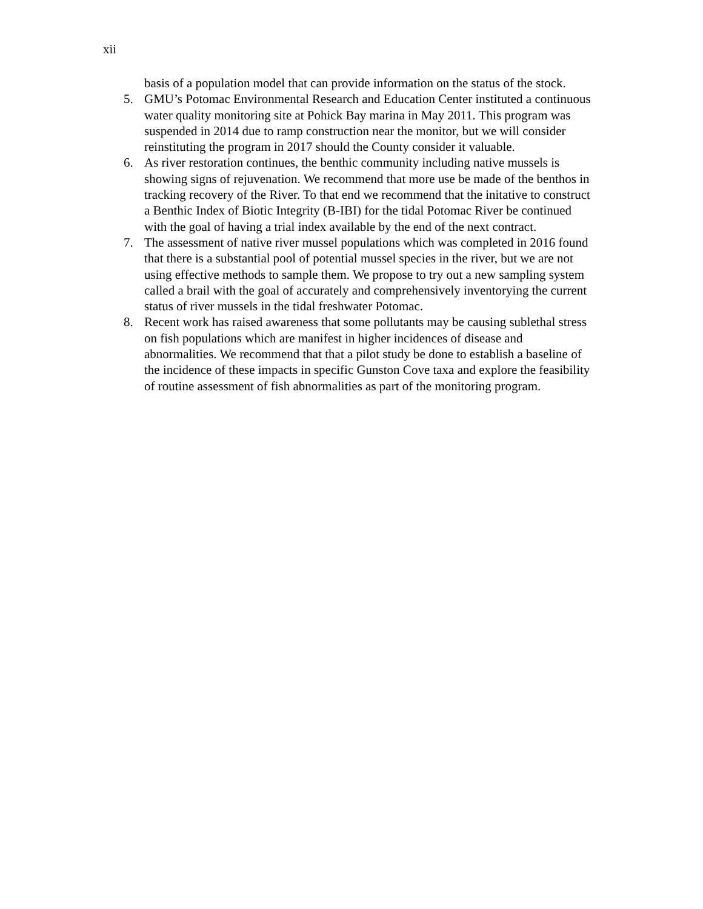xii
basis of a population model that can provide information on the status of the stock.
5. GMU’s Potomac Environmental Research and Education Center instituted a continuous water quality monitoring site at Pohick Bay marina in May 2011. This program was suspended in 2014 due to ramp construction near the monitor, but we will consider reinstituting the program in 2017 should the County consider it valuable.
6. As river restoration continues, the benthic community including native mussels is showing signs of rejuvenation. We recommend that more use be made of the benthos in tracking recovery of the River. To that end we recommend that the initative to construct a Benthic Index of Biotic Integrity (B-IBI) for the tidal Potomac River be continued with the goal of having a trial index available by the end of the next contract.
7. The assessment of native river mussel populations which was completed in 2016 found that there is a substantial pool of potential mussel species in the river, but we are not using effective methods to sample them. We propose to try out a new sampling system called a brail with the goal of accurately and comprehensively inventorying the current status of river mussels in the tidal freshwater Potomac.
8. Recent work has raised awareness that some pollutants may be causing sublethal stress on fish populations which are manifest in higher incidences of disease and abnormalities. We recommend that that a pilot study be done to establish a baseline of the incidence of these impacts in specific Gunston Cove taxa and explore the feasibility of routine assessment of fish abnormalities as part of the monitoring program.